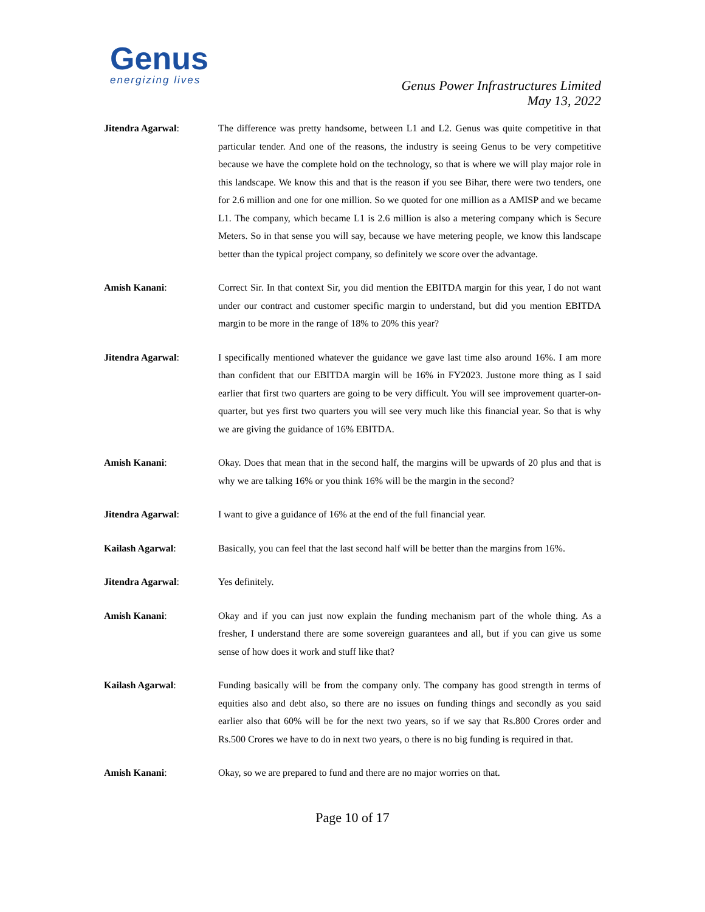Genus
energizing lives
Genus Power Infrastructures Limited
May 13, 2022
Jitendra Agarwal: The difference was pretty handsome, between L1 and L2. Genus was quite competitive in that particular tender. And one of the reasons, the industry is seeing Genus to be very competitive because we have the complete hold on the technology, so that is where we will play major role in this landscape. We know this and that is the reason if you see Bihar, there were two tenders, one for 2.6 million and one for one million. So we quoted for one million as a AMISP and we became L1. The company, which became L1 is 2.6 million is also a metering company which is Secure Meters. So in that sense you will say, because we have metering people, we know this landscape better than the typical project company, so definitely we score over the advantage.
Amish Kanani: Correct Sir. In that context Sir, you did mention the EBITDA margin for this year, I do not want under our contract and customer specific margin to understand, but did you mention EBITDA margin to be more in the range of 18% to 20% this year?
Jitendra Agarwal: I specifically mentioned whatever the guidance we gave last time also around 16%. I am more than confident that our EBITDA margin will be 16% in FY2023. Justone more thing as I said earlier that first two quarters are going to be very difficult. You will see improvement quarter-on-quarter, but yes first two quarters you will see very much like this financial year. So that is why we are giving the guidance of 16% EBITDA.
Amish Kanani: Okay. Does that mean that in the second half, the margins will be upwards of 20 plus and that is why we are talking 16% or you think 16% will be the margin in the second?
Jitendra Agarwal: I want to give a guidance of 16% at the end of the full financial year.
Kailash Agarwal: Basically, you can feel that the last second half will be better than the margins from 16%.
Jitendra Agarwal: Yes definitely.
Amish Kanani: Okay and if you can just now explain the funding mechanism part of the whole thing. As a fresher, I understand there are some sovereign guarantees and all, but if you can give us some sense of how does it work and stuff like that?
Kailash Agarwal: Funding basically will be from the company only. The company has good strength in terms of equities also and debt also, so there are no issues on funding things and secondly as you said earlier also that 60% will be for the next two years, so if we say that Rs.800 Crores order and Rs.500 Crores we have to do in next two years, o there is no big funding is required in that.
Amish Kanani: Okay, so we are prepared to fund and there are no major worries on that.
Page 10 of 17